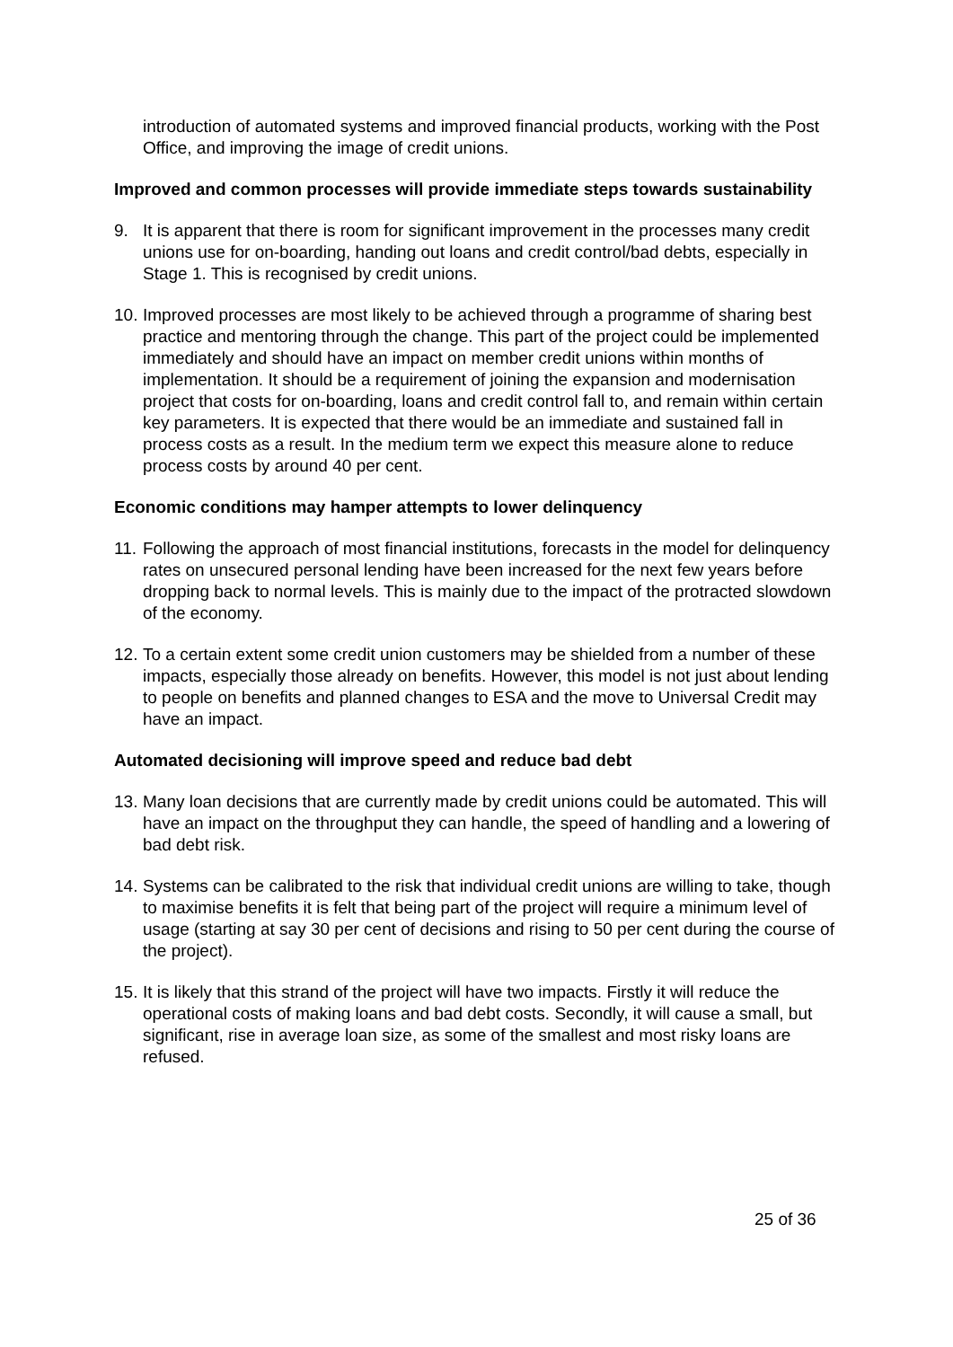introduction of automated systems and improved financial products, working with the Post Office, and improving the image of credit unions.
Improved and common processes will provide immediate steps towards sustainability
9. It is apparent that there is room for significant improvement in the processes many credit unions use for on-boarding, handing out loans and credit control/bad debts, especially in Stage 1. This is recognised by credit unions.
10. Improved processes are most likely to be achieved through a programme of sharing best practice and mentoring through the change. This part of the project could be implemented immediately and should have an impact on member credit unions within months of implementation. It should be a requirement of joining the expansion and modernisation project that costs for on-boarding, loans and credit control fall to, and remain within certain key parameters. It is expected that there would be an immediate and sustained fall in process costs as a result. In the medium term we expect this measure alone to reduce process costs by around 40 per cent.
Economic conditions may hamper attempts to lower delinquency
11. Following the approach of most financial institutions, forecasts in the model for delinquency rates on unsecured personal lending have been increased for the next few years before dropping back to normal levels. This is mainly due to the impact of the protracted slowdown of the economy.
12. To a certain extent some credit union customers may be shielded from a number of these impacts, especially those already on benefits. However, this model is not just about lending to people on benefits and planned changes to ESA and the move to Universal Credit may have an impact.
Automated decisioning will improve speed and reduce bad debt
13. Many loan decisions that are currently made by credit unions could be automated. This will have an impact on the throughput they can handle, the speed of handling and a lowering of bad debt risk.
14. Systems can be calibrated to the risk that individual credit unions are willing to take, though to maximise benefits it is felt that being part of the project will require a minimum level of usage (starting at say 30 per cent of decisions and rising to 50 per cent during the course of the project).
15. It is likely that this strand of the project will have two impacts. Firstly it will reduce the operational costs of making loans and bad debt costs. Secondly, it will cause a small, but significant, rise in average loan size, as some of the smallest and most risky loans are refused.
25 of 36